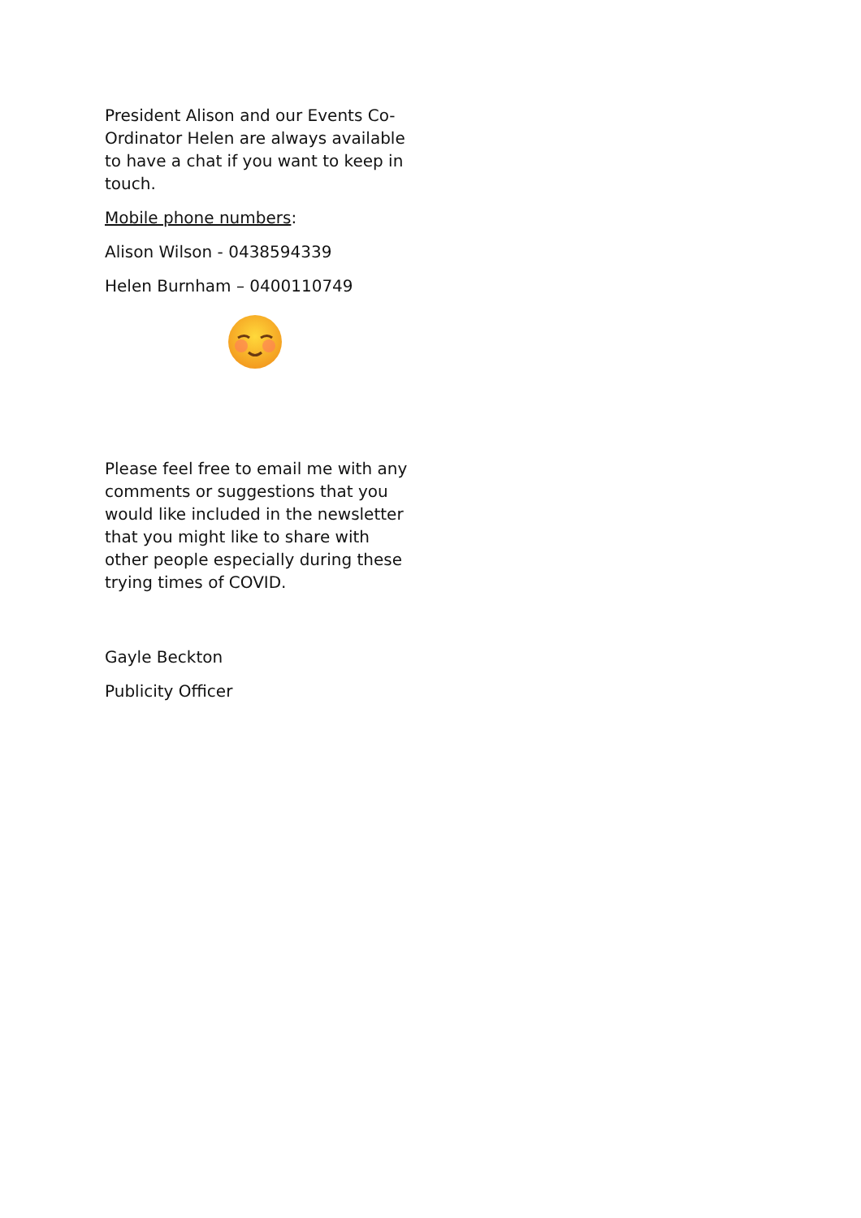President Alison and our Events Co-Ordinator Helen are always available to have a chat if you want to keep in touch.
Mobile phone numbers:
Alison Wilson - 0438594339
Helen Burnham – 0400110749
Please feel free to email me with any comments or suggestions that you would like included in the newsletter that you might like to share with other people especially during these trying times of COVID.
Gayle Beckton
Publicity Officer